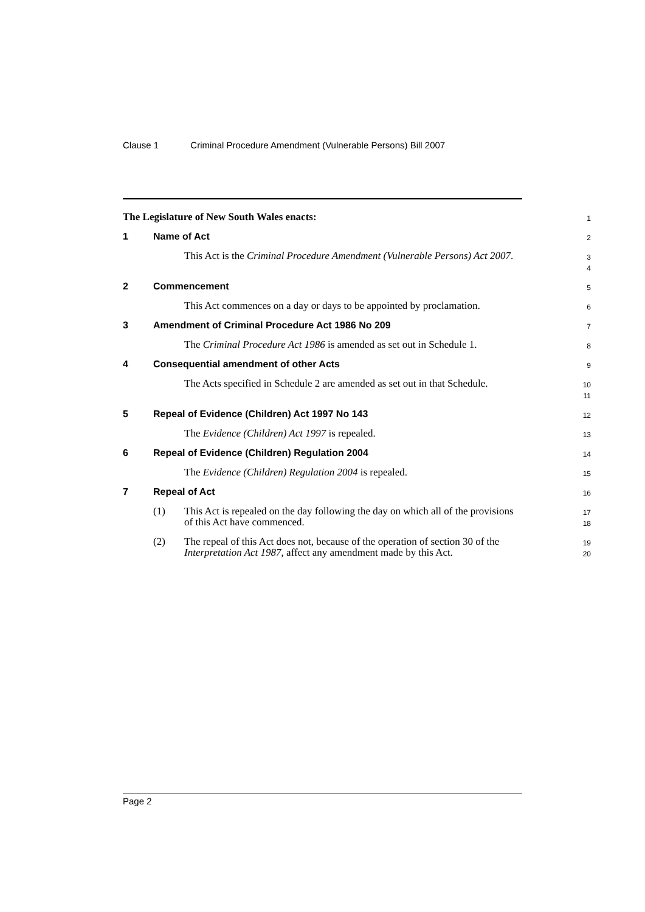Clause 1 Criminal Procedure Amendment (Vulnerable Persons) Bill 2007
The Legislature of New South Wales enacts:
1
1 Name of Act
2
This Act is the Criminal Procedure Amendment (Vulnerable Persons) Act 2007.
3
4
2 Commencement
5
This Act commences on a day or days to be appointed by proclamation.
6
3 Amendment of Criminal Procedure Act 1986 No 209
7
The Criminal Procedure Act 1986 is amended as set out in Schedule 1.
8
4 Consequential amendment of other Acts
9
The Acts specified in Schedule 2 are amended as set out in that Schedule.
10
11
5 Repeal of Evidence (Children) Act 1997 No 143
12
The Evidence (Children) Act 1997 is repealed.
13
6 Repeal of Evidence (Children) Regulation 2004
14
The Evidence (Children) Regulation 2004 is repealed.
15
7 Repeal of Act
16
(1) This Act is repealed on the day following the day on which all of the provisions of this Act have commenced.
17
18
(2) The repeal of this Act does not, because of the operation of section 30 of the Interpretation Act 1987, affect any amendment made by this Act.
19
20
Page 2